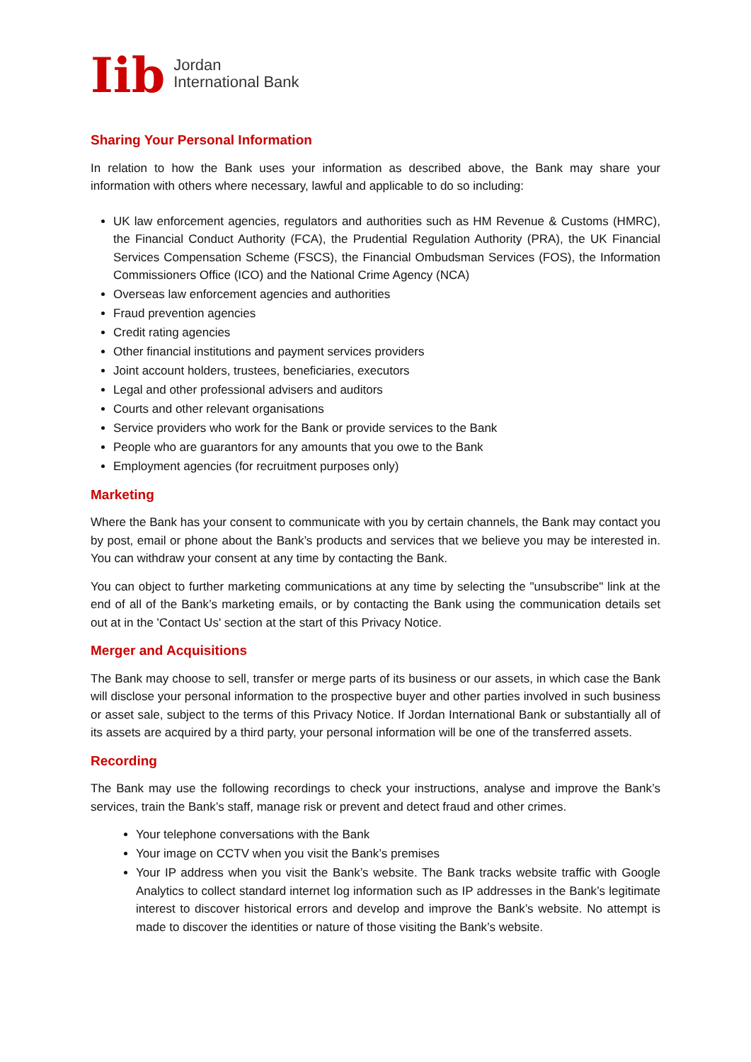Iib
Jordan
International Bank
Sharing Your Personal Information
In relation to how the Bank uses your information as described above, the Bank may share your information with others where necessary, lawful and applicable to do so including:
UK law enforcement agencies, regulators and authorities such as HM Revenue & Customs (HMRC), the Financial Conduct Authority (FCA), the Prudential Regulation Authority (PRA), the UK Financial Services Compensation Scheme (FSCS), the Financial Ombudsman Services (FOS), the Information Commissioners Office (ICO) and the National Crime Agency (NCA)
Overseas law enforcement agencies and authorities
Fraud prevention agencies
Credit rating agencies
Other financial institutions and payment services providers
Joint account holders, trustees, beneficiaries, executors
Legal and other professional advisers and auditors
Courts and other relevant organisations
Service providers who work for the Bank or provide services to the Bank
People who are guarantors for any amounts that you owe to the Bank
Employment agencies (for recruitment purposes only)
Marketing
Where the Bank has your consent to communicate with you by certain channels, the Bank may contact you by post, email or phone about the Bank’s products and services that we believe you may be interested in. You can withdraw your consent at any time by contacting the Bank.
You can object to further marketing communications at any time by selecting the "unsubscribe" link at the end of all of the Bank’s marketing emails, or by contacting the Bank using the communication details set out at in the 'Contact Us' section at the start of this Privacy Notice.
Merger and Acquisitions
The Bank may choose to sell, transfer or merge parts of its business or our assets, in which case the Bank will disclose your personal information to the prospective buyer and other parties involved in such business or asset sale, subject to the terms of this Privacy Notice. If Jordan International Bank or substantially all of its assets are acquired by a third party, your personal information will be one of the transferred assets.
Recording
The Bank may use the following recordings to check your instructions, analyse and improve the Bank’s services, train the Bank’s staff, manage risk or prevent and detect fraud and other crimes.
Your telephone conversations with the Bank
Your image on CCTV when you visit the Bank’s premises
Your IP address when you visit the Bank’s website. The Bank tracks website traffic with Google Analytics to collect standard internet log information such as IP addresses in the Bank’s legitimate interest to discover historical errors and develop and improve the Bank’s website. No attempt is made to discover the identities or nature of those visiting the Bank’s website.